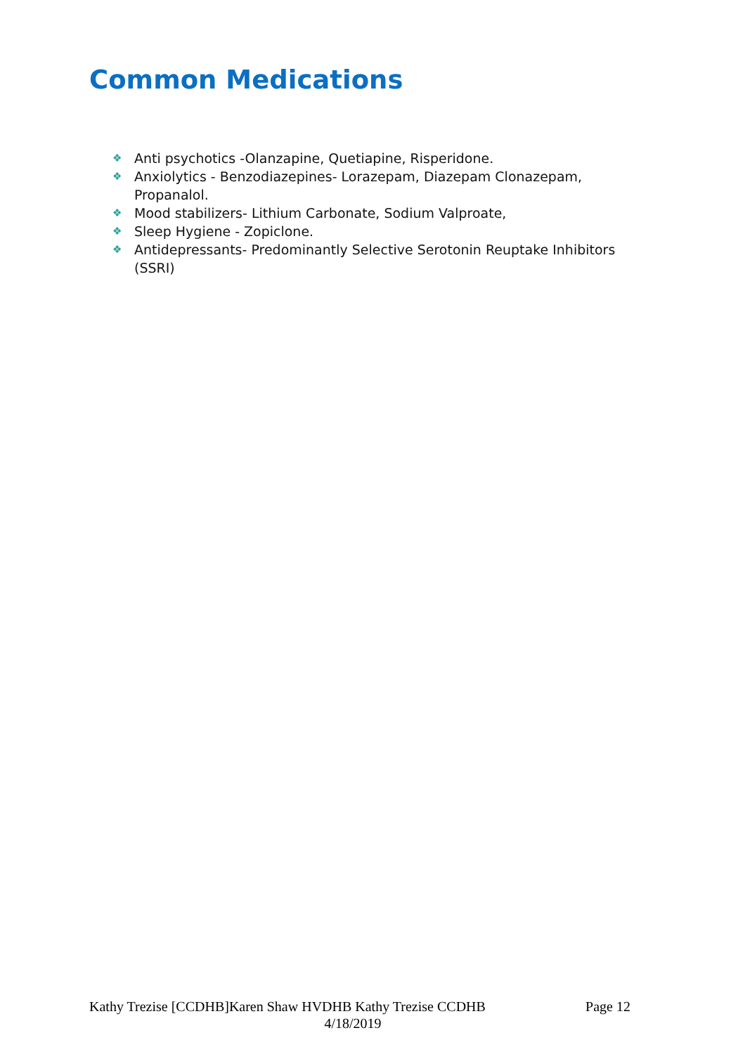Common Medications
❖ Anti psychotics -Olanzapine, Quetiapine, Risperidone.
❖ Anxiolytics - Benzodiazepines- Lorazepam, Diazepam Clonazepam, Propanalol.
❖ Mood stabilizers- Lithium Carbonate, Sodium Valproate,
❖ Sleep Hygiene - Zopiclone.
❖ Antidepressants- Predominantly Selective Serotonin Reuptake Inhibitors (SSRI)
Kathy Trezise [CCDHB]Karen Shaw HVDHB Kathy Trezise CCDHB
Page 12
4/18/2019